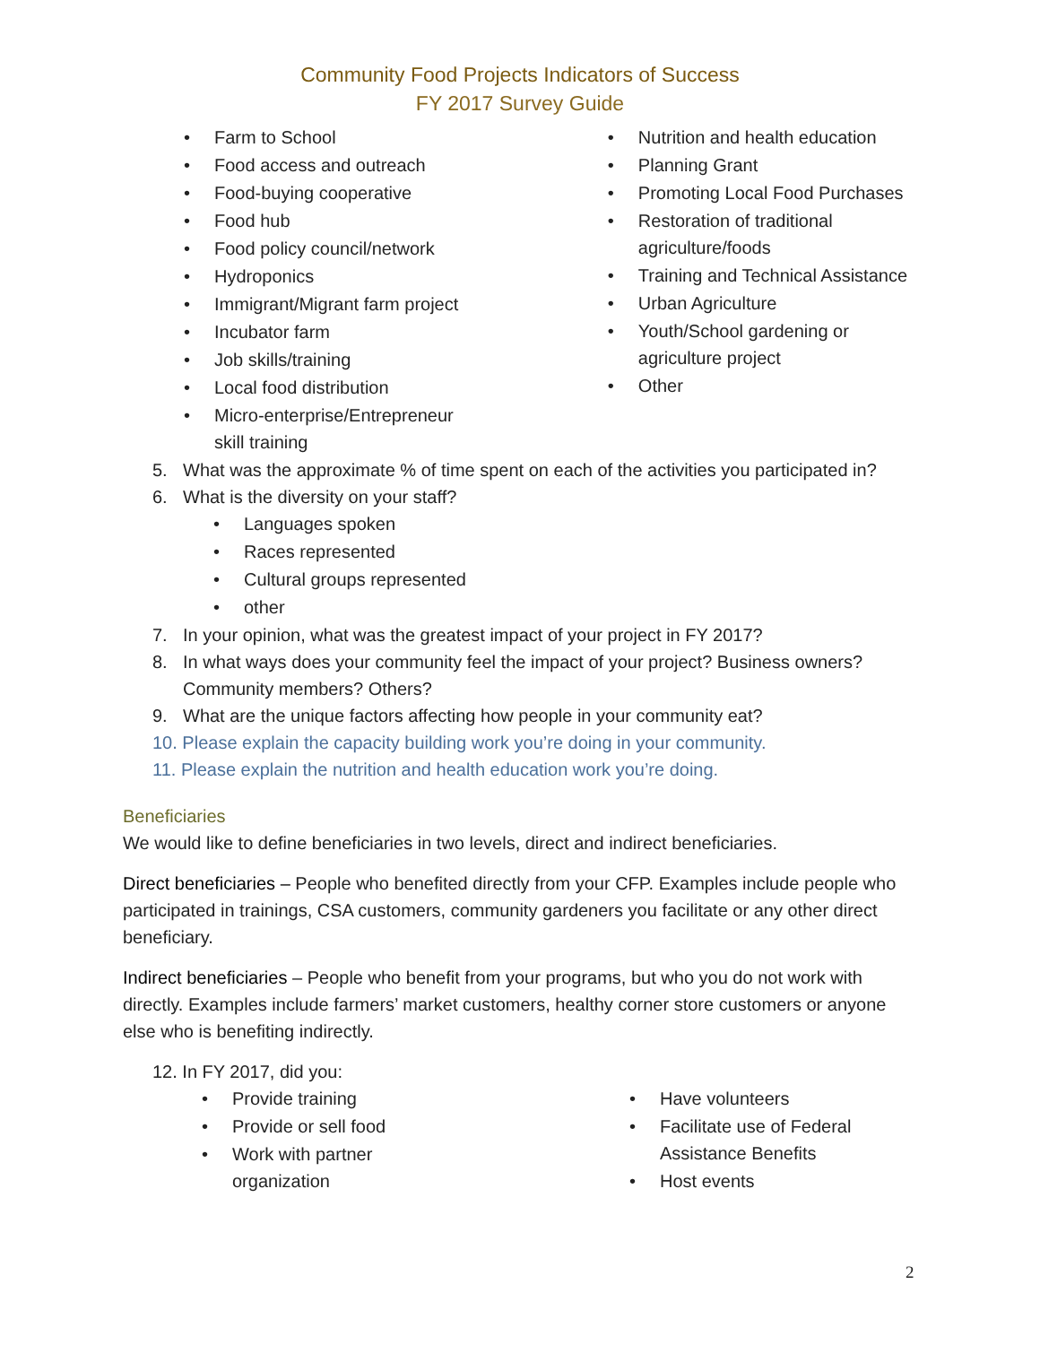Community Food Projects Indicators of Success
FY 2017 Survey Guide
• Farm to School
• Food access and outreach
• Food-buying cooperative
• Food hub
• Food policy council/network
• Hydroponics
• Immigrant/Migrant farm project
• Incubator farm
• Job skills/training
• Local food distribution
• Micro-enterprise/Entrepreneur
skill training
• Nutrition and health education
• Planning Grant
• Promoting Local Food Purchases
• Restoration of traditional
agriculture/foods
• Training and Technical Assistance
• Urban Agriculture
• Youth/School gardening or
agriculture project
• Other
5. What was the approximate % of time spent on each of the activities you participated in?
6. What is the diversity on your staff?
• Languages spoken
• Races represented
• Cultural groups represented
• other
7. In your opinion, what was the greatest impact of your project in FY 2017?
8. In what ways does your community feel the impact of your project? Business owners? Community members? Others?
9. What are the unique factors affecting how people in your community eat?
10. Please explain the capacity building work you’re doing in your community.
11. Please explain the nutrition and health education work you’re doing.
Beneficiaries
We would like to define beneficiaries in two levels, direct and indirect beneficiaries.
Direct beneficiaries – People who benefited directly from your CFP. Examples include people who participated in trainings, CSA customers, community gardeners you facilitate or any other direct beneficiary.
Indirect beneficiaries – People who benefit from your programs, but who you do not work with directly. Examples include farmers’ market customers, healthy corner store customers or anyone else who is benefiting indirectly.
12. In FY 2017, did you:
• Provide training
• Provide or sell food
• Work with partner
organization
• Have volunteers
• Facilitate use of Federal
Assistance Benefits
• Host events
2